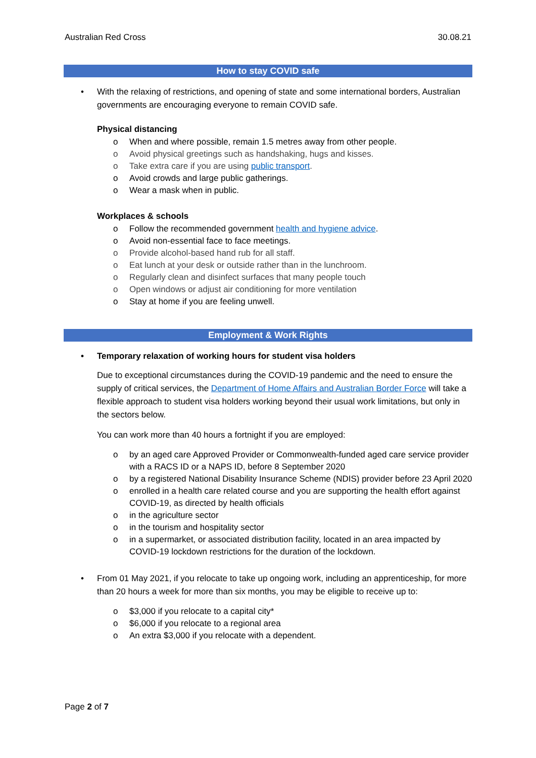Australian Red Cross 30.08.21
How to stay COVID safe
• With the relaxing of restrictions, and opening of state and some international borders, Australian governments are encouraging everyone to remain COVID safe.
Physical distancing
o When and where possible, remain 1.5 metres away from other people.
o Avoid physical greetings such as handshaking, hugs and kisses.
o Take extra care if you are using public transport.
o Avoid crowds and large public gatherings.
o Wear a mask when in public.
Workplaces & schools
o Follow the recommended government health and hygiene advice.
o Avoid non-essential face to face meetings.
o Provide alcohol-based hand rub for all staff.
o Eat lunch at your desk or outside rather than in the lunchroom.
o Regularly clean and disinfect surfaces that many people touch
o Open windows or adjust air conditioning for more ventilation
o Stay at home if you are feeling unwell.
Employment & Work Rights
• Temporary relaxation of working hours for student visa holders
Due to exceptional circumstances during the COVID-19 pandemic and the need to ensure the supply of critical services, the Department of Home Affairs and Australian Border Force will take a flexible approach to student visa holders working beyond their usual work limitations, but only in the sectors below.
You can work more than 40 hours a fortnight if you are employed:
o by an aged care Approved Provider or Commonwealth-funded aged care service provider with a RACS ID or a NAPS ID, before 8 September 2020
o by a registered National Disability Insurance Scheme (NDIS) provider before 23 April 2020
o enrolled in a health care related course and you are supporting the health effort against COVID-19, as directed by health officials
o in the agriculture sector
o in the tourism and hospitality sector
o in a supermarket, or associated distribution facility, located in an area impacted by COVID-19 lockdown restrictions for the duration of the lockdown.
• From 01 May 2021, if you relocate to take up ongoing work, including an apprenticeship, for more than 20 hours a week for more than six months, you may be eligible to receive up to:
o $3,000 if you relocate to a capital city*
o $6,000 if you relocate to a regional area
o An extra $3,000 if you relocate with a dependent.
Page 2 of 7